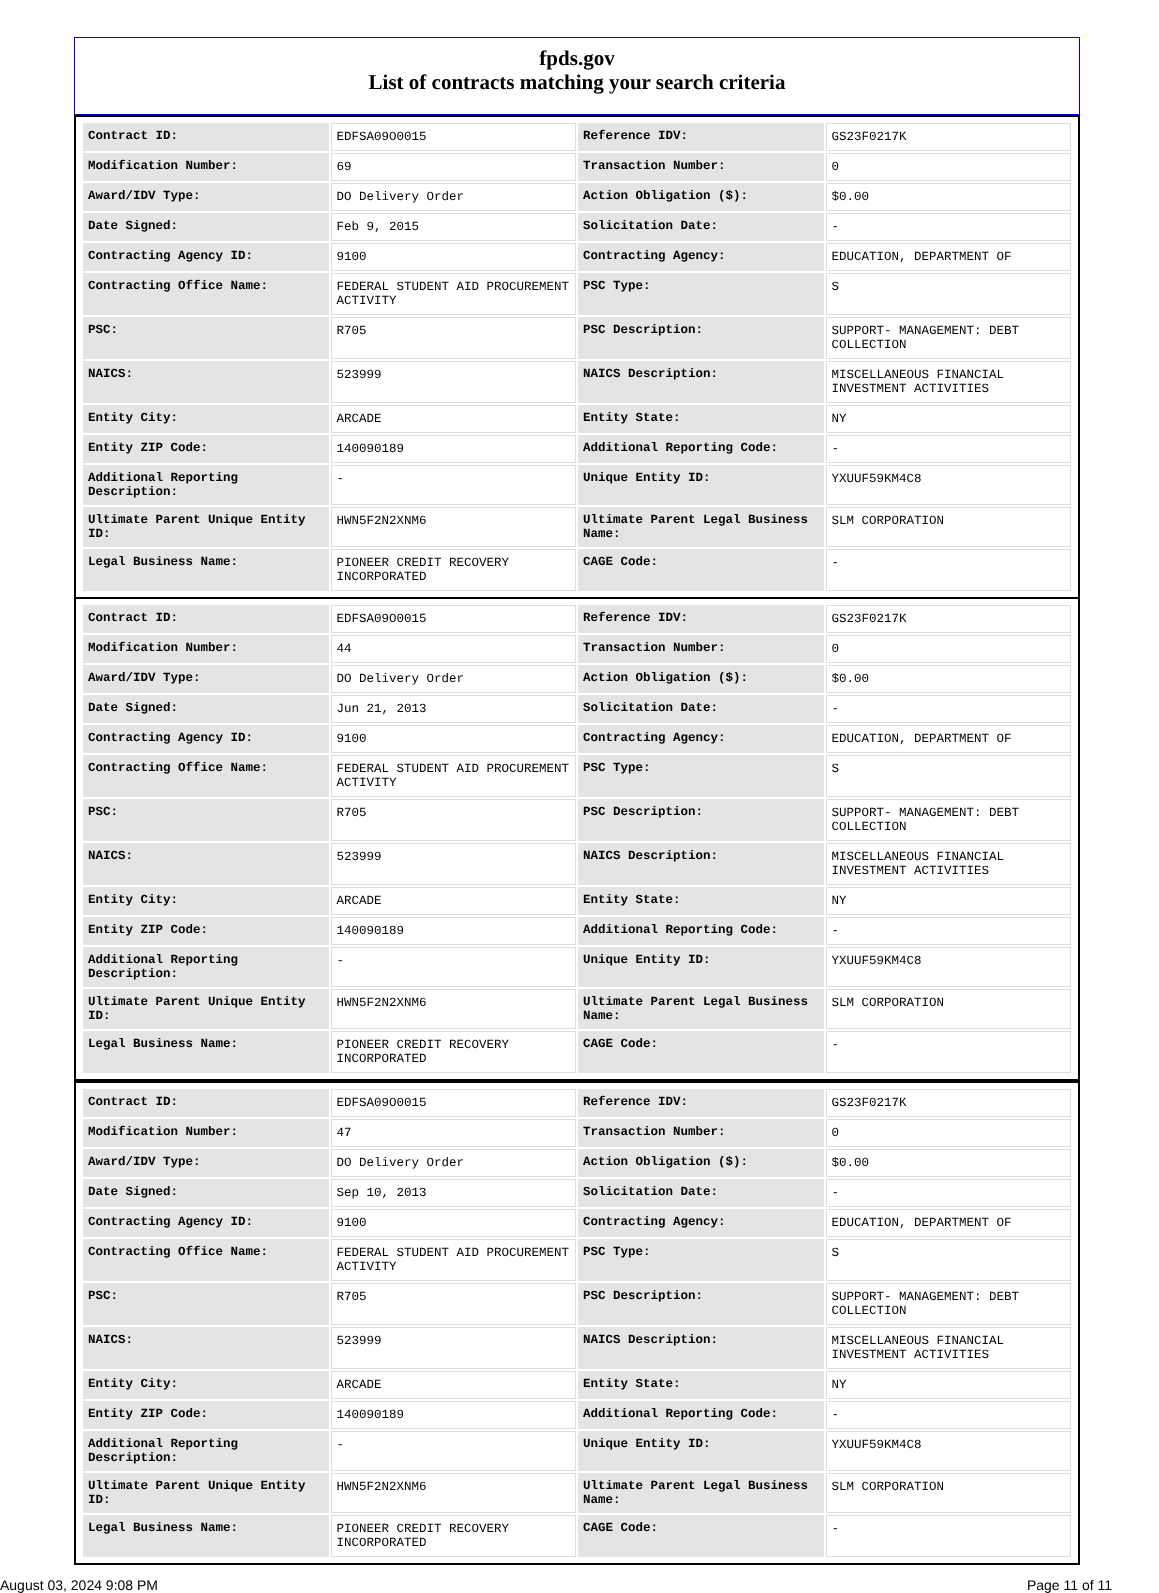fpds.gov
List of contracts matching your search criteria
| Contract ID: | EDFSA09O0015 | Reference IDV: | GS23F0217K |
| Modification Number: | 69 | Transaction Number: | 0 |
| Award/IDV Type: | DO Delivery Order | Action Obligation ($): | $0.00 |
| Date Signed: | Feb 9, 2015 | Solicitation Date: | - |
| Contracting Agency ID: | 9100 | Contracting Agency: | EDUCATION, DEPARTMENT OF |
| Contracting Office Name: | FEDERAL STUDENT AID PROCUREMENT ACTIVITY | PSC Type: | S |
| PSC: | R705 | PSC Description: | SUPPORT- MANAGEMENT: DEBT COLLECTION |
| NAICS: | 523999 | NAICS Description: | MISCELLANEOUS FINANCIAL INVESTMENT ACTIVITIES |
| Entity City: | ARCADE | Entity State: | NY |
| Entity ZIP Code: | 140090189 | Additional Reporting Code: | - |
| Additional Reporting Description: | - | Unique Entity ID: | YXUUF59KM4C8 |
| Ultimate Parent Unique Entity ID: | HWN5F2N2XNM6 | Ultimate Parent Legal Business Name: | SLM CORPORATION |
| Legal Business Name: | PIONEER CREDIT RECOVERY INCORPORATED | CAGE Code: | - |
| Contract ID: | EDFSA09O0015 | Reference IDV: | GS23F0217K |
| Modification Number: | 44 | Transaction Number: | 0 |
| Award/IDV Type: | DO Delivery Order | Action Obligation ($): | $0.00 |
| Date Signed: | Jun 21, 2013 | Solicitation Date: | - |
| Contracting Agency ID: | 9100 | Contracting Agency: | EDUCATION, DEPARTMENT OF |
| Contracting Office Name: | FEDERAL STUDENT AID PROCUREMENT ACTIVITY | PSC Type: | S |
| PSC: | R705 | PSC Description: | SUPPORT- MANAGEMENT: DEBT COLLECTION |
| NAICS: | 523999 | NAICS Description: | MISCELLANEOUS FINANCIAL INVESTMENT ACTIVITIES |
| Entity City: | ARCADE | Entity State: | NY |
| Entity ZIP Code: | 140090189 | Additional Reporting Code: | - |
| Additional Reporting Description: | - | Unique Entity ID: | YXUUF59KM4C8 |
| Ultimate Parent Unique Entity ID: | HWN5F2N2XNM6 | Ultimate Parent Legal Business Name: | SLM CORPORATION |
| Legal Business Name: | PIONEER CREDIT RECOVERY INCORPORATED | CAGE Code: | - |
| Contract ID: | EDFSA09O0015 | Reference IDV: | GS23F0217K |
| Modification Number: | 47 | Transaction Number: | 0 |
| Award/IDV Type: | DO Delivery Order | Action Obligation ($): | $0.00 |
| Date Signed: | Sep 10, 2013 | Solicitation Date: | - |
| Contracting Agency ID: | 9100 | Contracting Agency: | EDUCATION, DEPARTMENT OF |
| Contracting Office Name: | FEDERAL STUDENT AID PROCUREMENT ACTIVITY | PSC Type: | S |
| PSC: | R705 | PSC Description: | SUPPORT- MANAGEMENT: DEBT COLLECTION |
| NAICS: | 523999 | NAICS Description: | MISCELLANEOUS FINANCIAL INVESTMENT ACTIVITIES |
| Entity City: | ARCADE | Entity State: | NY |
| Entity ZIP Code: | 140090189 | Additional Reporting Code: | - |
| Additional Reporting Description: | - | Unique Entity ID: | YXUUF59KM4C8 |
| Ultimate Parent Unique Entity ID: | HWN5F2N2XNM6 | Ultimate Parent Legal Business Name: | SLM CORPORATION |
| Legal Business Name: | PIONEER CREDIT RECOVERY INCORPORATED | CAGE Code: | - |
August 03, 2024 9:08 PM Page 11 of 11